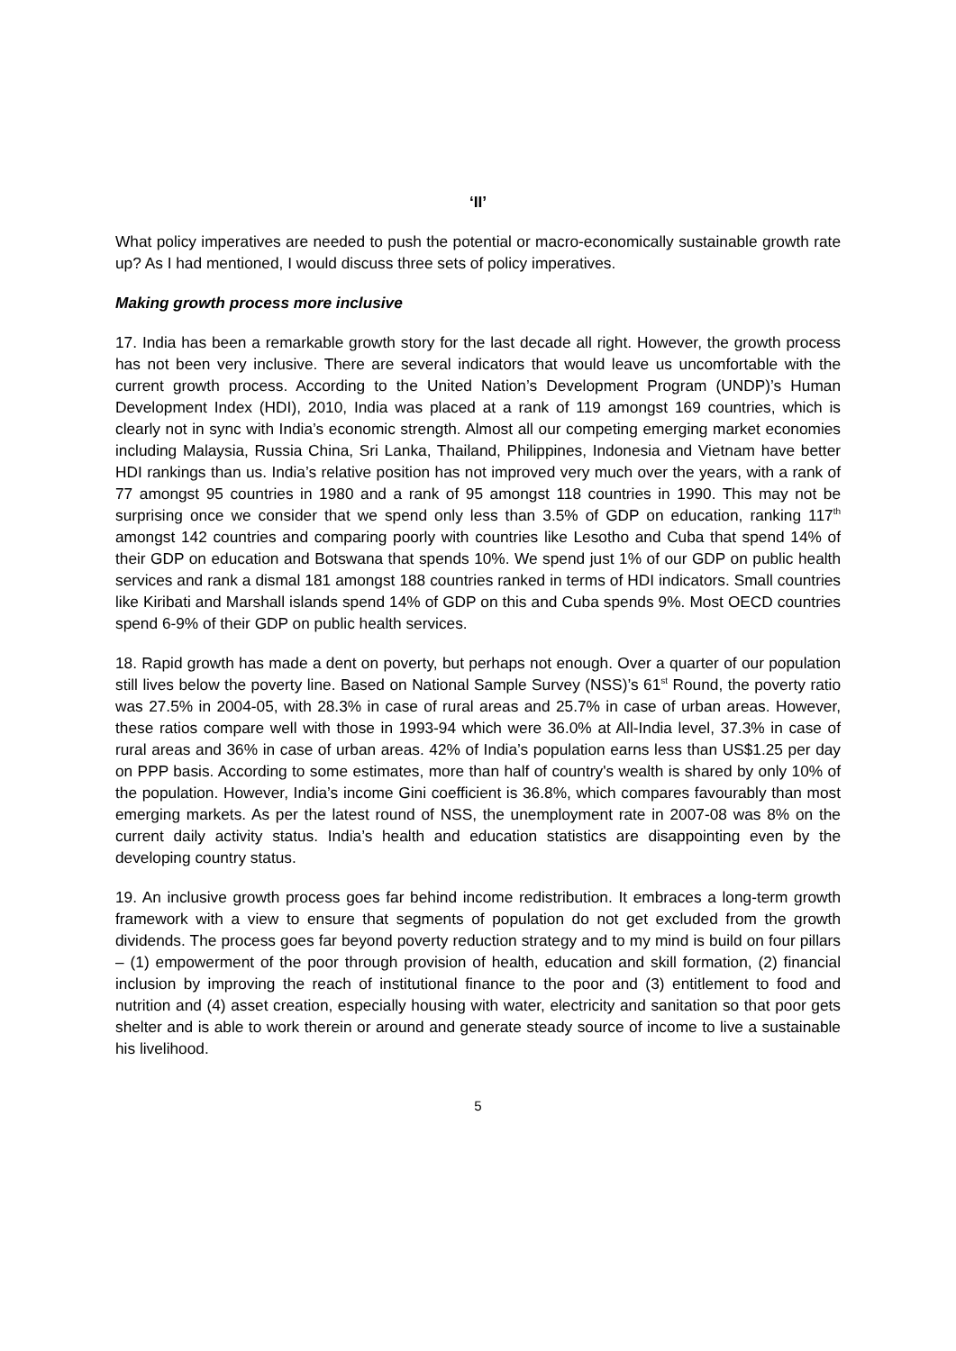‘II’
What policy imperatives are needed to push the potential or macro-economically sustainable growth rate up? As I had mentioned, I would discuss three sets of policy imperatives.
Making growth process more inclusive
17. India has been a remarkable growth story for the last decade all right. However, the growth process has not been very inclusive. There are several indicators that would leave us uncomfortable with the current growth process. According to the United Nation’s Development Program (UNDP)’s Human Development Index (HDI), 2010, India was placed at a rank of 119 amongst 169 countries, which is clearly not in sync with India’s economic strength. Almost all our competing emerging market economies including Malaysia, Russia China, Sri Lanka, Thailand, Philippines, Indonesia and Vietnam have better HDI rankings than us. India’s relative position has not improved very much over the years, with a rank of 77 amongst 95 countries in 1980 and a rank of 95 amongst 118 countries in 1990. This may not be surprising once we consider that we spend only less than 3.5% of GDP on education, ranking 117<sup>th</sup> amongst 142 countries and comparing poorly with countries like Lesotho and Cuba that spend 14% of their GDP on education and Botswana that spends 10%. We spend just 1% of our GDP on public health services and rank a dismal 181 amongst 188 countries ranked in terms of HDI indicators. Small countries like Kiribati and Marshall islands spend 14% of GDP on this and Cuba spends 9%. Most OECD countries spend 6-9% of their GDP on public health services.
18. Rapid growth has made a dent on poverty, but perhaps not enough. Over a quarter of our population still lives below the poverty line. Based on National Sample Survey (NSS)’s 61<sup>st</sup> Round, the poverty ratio was 27.5% in 2004-05, with 28.3% in case of rural areas and 25.7% in case of urban areas. However, these ratios compare well with those in 1993-94 which were 36.0% at All-India level, 37.3% in case of rural areas and 36% in case of urban areas. 42% of India’s population earns less than US$1.25 per day on PPP basis. According to some estimates, more than half of country's wealth is shared by only 10% of the population. However, India’s income Gini coefficient is 36.8%, which compares favourably than most emerging markets. As per the latest round of NSS, the unemployment rate in 2007-08 was 8% on the current daily activity status. India’s health and education statistics are disappointing even by the developing country status.
19. An inclusive growth process goes far behind income redistribution. It embraces a long-term growth framework with a view to ensure that segments of population do not get excluded from the growth dividends. The process goes far beyond poverty reduction strategy and to my mind is build on four pillars – (1) empowerment of the poor through provision of health, education and skill formation, (2) financial inclusion by improving the reach of institutional finance to the poor and (3) entitlement to food and nutrition and (4) asset creation, especially housing with water, electricity and sanitation so that poor gets shelter and is able to work therein or around and generate steady source of income to live a sustainable his livelihood.
5